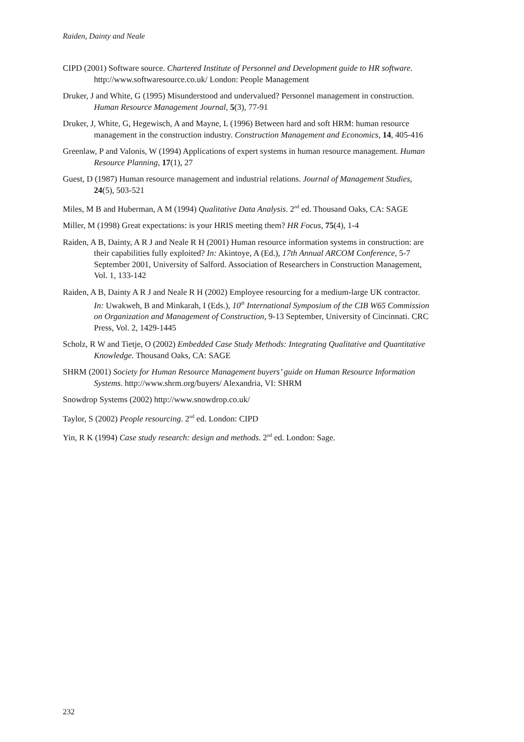Raiden, Dainty and Neale
CIPD (2001) Software source. Chartered Institute of Personnel and Development guide to HR software. http://www.softwaresource.co.uk/ London: People Management
Druker, J and White, G (1995) Misunderstood and undervalued? Personnel management in construction. Human Resource Management Journal, 5(3), 77-91
Druker, J, White, G, Hegewisch, A and Mayne, L (1996) Between hard and soft HRM: human resource management in the construction industry. Construction Management and Economics, 14, 405-416
Greenlaw, P and Valonis, W (1994) Applications of expert systems in human resource management. Human Resource Planning, 17(1), 27
Guest, D (1987) Human resource management and industrial relations. Journal of Management Studies, 24(5), 503-521
Miles, M B and Huberman, A M (1994) Qualitative Data Analysis. 2<sup>nd</sup> ed. Thousand Oaks, CA: SAGE
Miller, M (1998) Great expectations: is your HRIS meeting them? HR Focus, 75(4), 1-4
Raiden, A B, Dainty, A R J and Neale R H (2001) Human resource information systems in construction: are their capabilities fully exploited? In: Akintoye, A (Ed.), 17th Annual ARCOM Conference, 5-7 September 2001, University of Salford. Association of Researchers in Construction Management, Vol. 1, 133-142
Raiden, A B, Dainty A R J and Neale R H (2002) Employee resourcing for a medium-large UK contractor. In: Uwakweh, B and Minkarah, I (Eds.), 10<sup>th</sup> International Symposium of the CIB W65 Commission on Organization and Management of Construction, 9-13 September, University of Cincinnati. CRC Press, Vol. 2, 1429-1445
Scholz, R W and Tietje, O (2002) Embedded Case Study Methods: Integrating Qualitative and Quantitative Knowledge. Thousand Oaks, CA: SAGE
SHRM (2001) Society for Human Resource Management buyers’ guide on Human Resource Information Systems. http://www.shrm.org/buyers/ Alexandria, VI: SHRM
Snowdrop Systems (2002) http://www.snowdrop.co.uk/
Taylor, S (2002) People resourcing. 2<sup>nd</sup> ed. London: CIPD
Yin, R K (1994) Case study research: design and methods. 2<sup>nd</sup> ed. London: Sage.
232